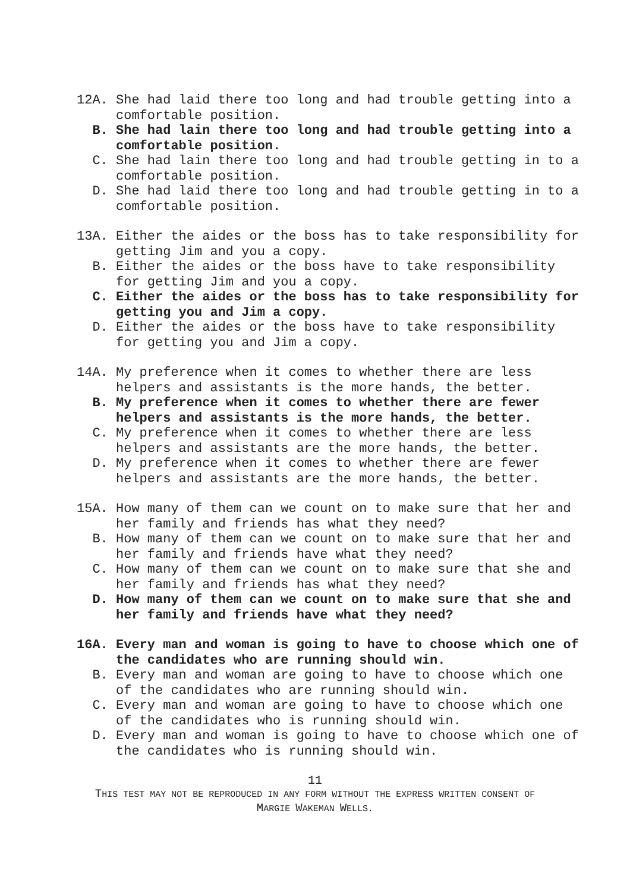12A. She had laid there too long and had trouble getting into a comfortable position.
B. She had lain there too long and had trouble getting into a comfortable position.
C. She had lain there too long and had trouble getting in to a comfortable position.
D. She had laid there too long and had trouble getting in to a comfortable position.
13A. Either the aides or the boss has to take responsibility for getting Jim and you a copy.
B. Either the aides or the boss have to take responsibility for getting Jim and you a copy.
C. Either the aides or the boss has to take responsibility for getting you and Jim a copy.
D. Either the aides or the boss have to take responsibility for getting you and Jim a copy.
14A. My preference when it comes to whether there are less helpers and assistants is the more hands, the better.
B. My preference when it comes to whether there are fewer helpers and assistants is the more hands, the better.
C. My preference when it comes to whether there are less helpers and assistants are the more hands, the better.
D. My preference when it comes to whether there are fewer helpers and assistants are the more hands, the better.
15A. How many of them can we count on to make sure that her and her family and friends has what they need?
B. How many of them can we count on to make sure that her and her family and friends have what they need?
C. How many of them can we count on to make sure that she and her family and friends has what they need?
D. How many of them can we count on to make sure that she and her family and friends have what they need?
16A. Every man and woman is going to have to choose which one of the candidates who are running should win.
B. Every man and woman are going to have to choose which one of the candidates who are running should win.
C. Every man and woman are going to have to choose which one of the candidates who is running should win.
D. Every man and woman is going to have to choose which one of the candidates who is running should win.
11
THIS TEST MAY NOT BE REPRODUCED IN ANY FORM WITHOUT THE EXPRESS WRITTEN CONSENT OF
MARGIE WAKEMAN WELLS.